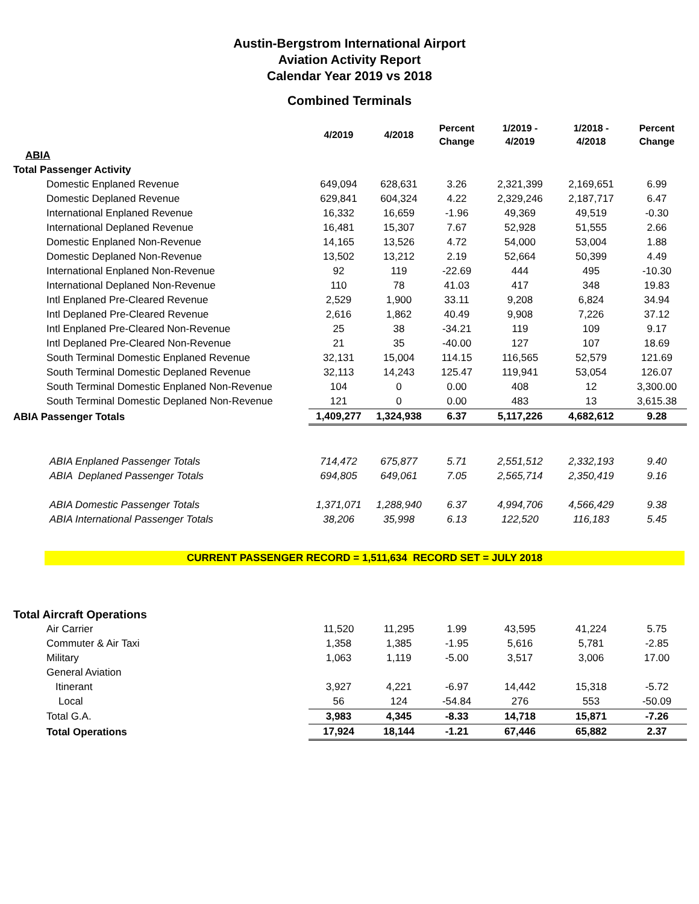Austin-Bergstrom International Airport
Aviation Activity Report
Calendar Year 2019 vs 2018
Combined Terminals
| | 4/2019 | 4/2018 | Percent Change | 1/2019 - 4/2019 | 1/2018 - 4/2018 | Percent Change |
| --- | --- | --- | --- | --- | --- | --- |
| ABIA | | | | | | |
| Total Passenger Activity | | | | | | |
| Domestic Enplaned Revenue | 649,094 | 628,631 | 3.26 | 2,321,399 | 2,169,651 | 6.99 |
| Domestic Deplaned Revenue | 629,841 | 604,324 | 4.22 | 2,329,246 | 2,187,717 | 6.47 |
| International Enplaned Revenue | 16,332 | 16,659 | -1.96 | 49,369 | 49,519 | -0.30 |
| International Deplaned Revenue | 16,481 | 15,307 | 7.67 | 52,928 | 51,555 | 2.66 |
| Domestic Enplaned Non-Revenue | 14,165 | 13,526 | 4.72 | 54,000 | 53,004 | 1.88 |
| Domestic Deplaned Non-Revenue | 13,502 | 13,212 | 2.19 | 52,664 | 50,399 | 4.49 |
| International Enplaned Non-Revenue | 92 | 119 | -22.69 | 444 | 495 | -10.30 |
| International Deplaned Non-Revenue | 110 | 78 | 41.03 | 417 | 348 | 19.83 |
| Intl Enplaned Pre-Cleared Revenue | 2,529 | 1,900 | 33.11 | 9,208 | 6,824 | 34.94 |
| Intl Deplaned Pre-Cleared Revenue | 2,616 | 1,862 | 40.49 | 9,908 | 7,226 | 37.12 |
| Intl Enplaned Pre-Cleared Non-Revenue | 25 | 38 | -34.21 | 119 | 109 | 9.17 |
| Intl Deplaned Pre-Cleared Non-Revenue | 21 | 35 | -40.00 | 127 | 107 | 18.69 |
| South Terminal Domestic Enplaned Revenue | 32,131 | 15,004 | 114.15 | 116,565 | 52,579 | 121.69 |
| South Terminal Domestic Deplaned Revenue | 32,113 | 14,243 | 125.47 | 119,941 | 53,054 | 126.07 |
| South Terminal Domestic Enplaned Non-Revenue | 104 | 0 | 0.00 | 408 | 12 | 3,300.00 |
| South Terminal Domestic Deplaned Non-Revenue | 121 | 0 | 0.00 | 483 | 13 | 3,615.38 |
| ABIA Passenger Totals | 1,409,277 | 1,324,938 | 6.37 | 5,117,226 | 4,682,612 | 9.28 |
| ABIA Enplaned Passenger Totals | 714,472 | 675,877 | 5.71 | 2,551,512 | 2,332,193 | 9.40 |
| ABIA Deplaned Passenger Totals | 694,805 | 649,061 | 7.05 | 2,565,714 | 2,350,419 | 9.16 |
| ABIA Domestic Passenger Totals | 1,371,071 | 1,288,940 | 6.37 | 4,994,706 | 4,566,429 | 9.38 |
| ABIA International Passenger Totals | 38,206 | 35,998 | 6.13 | 122,520 | 116,183 | 5.45 |
CURRENT PASSENGER RECORD = 1,511,634 RECORD SET = JULY 2018
| Total Aircraft Operations | | | | | | |
| Air Carrier | 11,520 | 11,295 | 1.99 | 43,595 | 41,224 | 5.75 |
| Commuter & Air Taxi | 1,358 | 1,385 | -1.95 | 5,616 | 5,781 | -2.85 |
| Military | 1,063 | 1,119 | -5.00 | 3,517 | 3,006 | 17.00 |
| General Aviation | | | | | | |
| Itinerant | 3,927 | 4,221 | -6.97 | 14,442 | 15,318 | -5.72 |
| Local | 56 | 124 | -54.84 | 276 | 553 | -50.09 |
| Total G.A. | 3,983 | 4,345 | -8.33 | 14,718 | 15,871 | -7.26 |
| Total Operations | 17,924 | 18,144 | -1.21 | 67,446 | 65,882 | 2.37 |